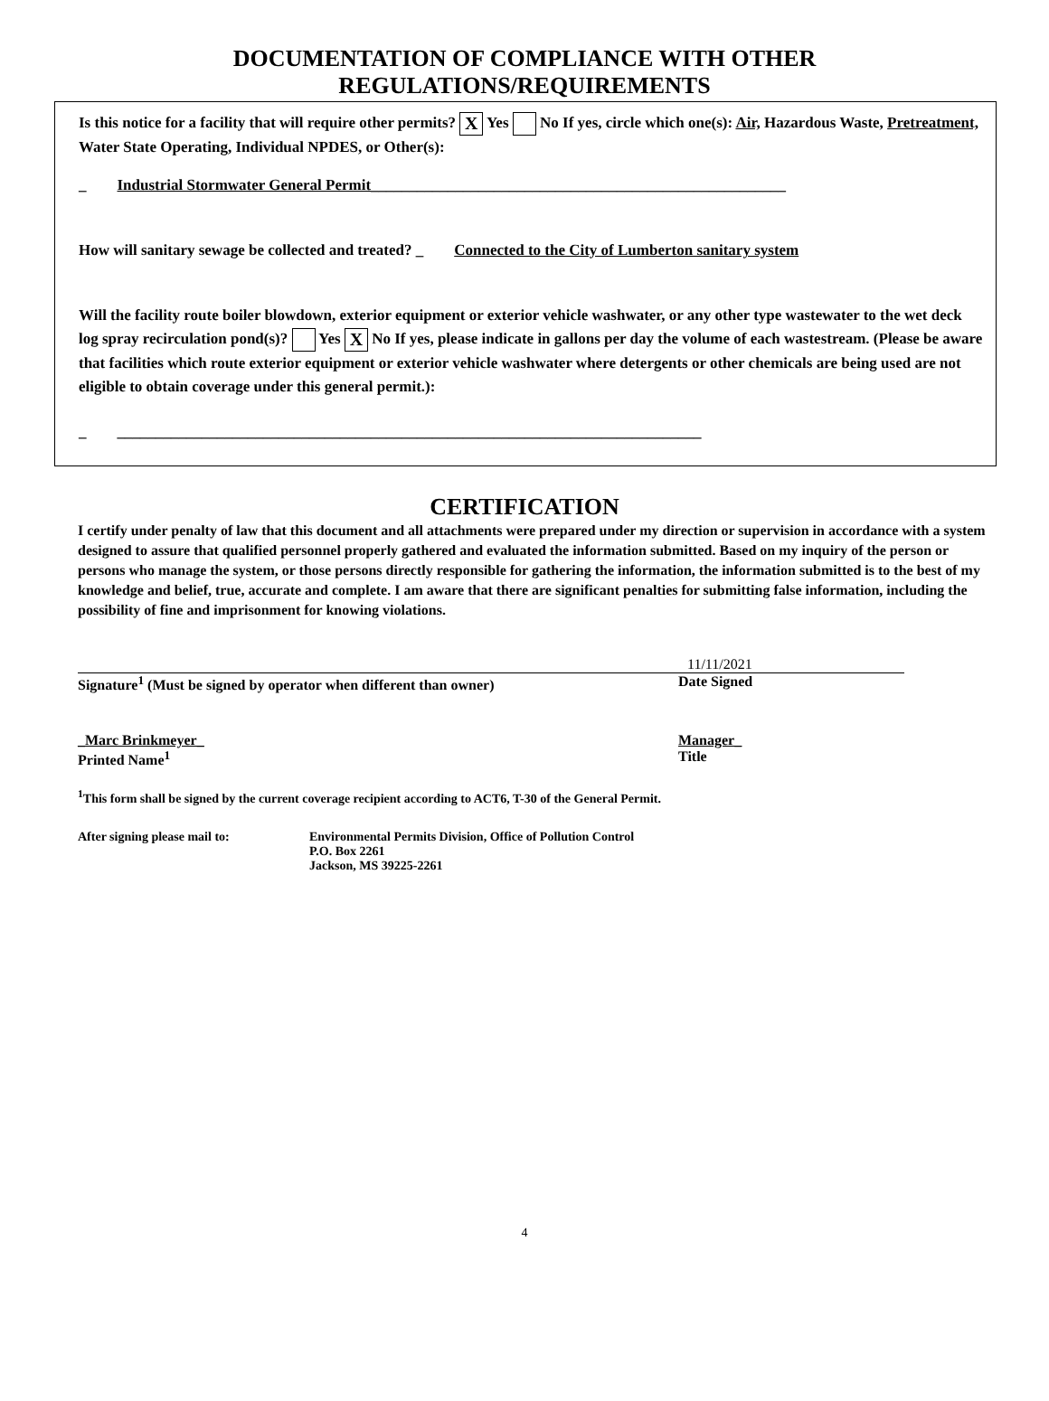DOCUMENTATION OF COMPLIANCE WITH OTHER
REGULATIONS/REQUIREMENTS
Is this notice for a facility that will require other permits? X Yes No If yes, circle which one(s): Air, Hazardous Waste, Pretreatment, Water State Operating, Individual NPDES, or Other(s):
_ Industrial Stormwater General Permit______________________________________________________
How will sanitary sewage be collected and treated? _ Connected to the City of Lumberton sanitary system
Will the facility route boiler blowdown, exterior equipment or exterior vehicle washwater, or any other type wastewater to the wet deck log spray recirculation pond(s)? Yes X No If yes, please indicate in gallons per day the volume of each wastestream. (Please be aware that facilities which route exterior equipment or exterior vehicle washwater where detergents or other chemicals are being used are not eligible to obtain coverage under this general permit.):
_ ____________________________________________________________________________
CERTIFICATION
I certify under penalty of law that this document and all attachments were prepared under my direction or supervision in accordance with a system designed to assure that qualified personnel properly gathered and evaluated the information submitted. Based on my inquiry of the person or persons who manage the system, or those persons directly responsible for gathering the information, the information submitted is to the best of my knowledge and belief, true, accurate and complete. I am aware that there are significant penalties for submitting false information, including the possibility of fine and imprisonment for knowing violations.
11/11/2021
Signature<sup>1</sup> (Must be signed by operator when different than owner) Date Signed
_Marc Brinkmeyer_
Printed Name<sup>1</sup>
Manager_
Title
<sup>1</sup> This form shall be signed by the current coverage recipient according to ACT6, T-30 of the General Permit.
After signing please mail to: Environmental Permits Division, Office of Pollution Control
P.O. Box 2261
Jackson, MS 39225-2261
4